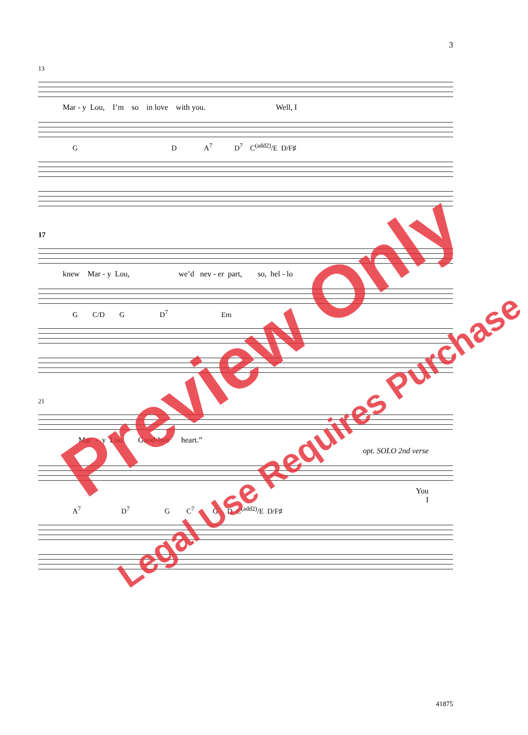3
13
Mar - y Lou, I’m so in love with you. Well, I
G D A<sup>7</sup> D<sup>7</sup> C<sup>(add2)</sup>/E D/F♯
17
knew Mar - y Lou, we’d nev - er part, so, hel - lo
G C/D G D<sup>7</sup> Em
21
Mar - y Lou. Good-bye heart.”
opt. SOLO 2nd verse
You
I
A<sup>7</sup> D<sup>7</sup> G C<sup>7</sup> G D C<sup>(add2)</sup>/E D/F♯
Preview Only
Legal Use Requires Purchase
41875